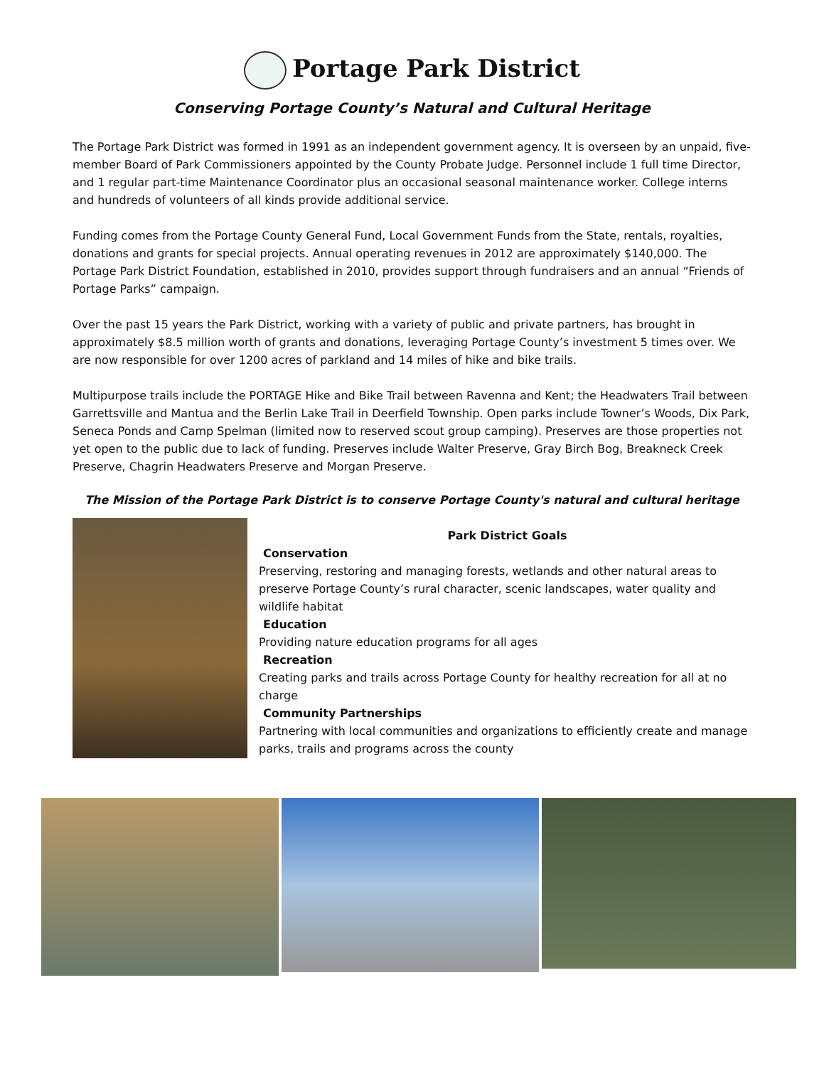Portage Park District
Conserving Portage County’s Natural and Cultural Heritage
The Portage Park District was formed in 1991 as an independent government agency. It is overseen by an unpaid, five-member Board of Park Commissioners appointed by the County Probate Judge. Personnel include 1 full time Director, and 1 regular part-time Maintenance Coordinator plus an occasional seasonal maintenance worker. College interns and hundreds of volunteers of all kinds provide additional service.
Funding comes from the Portage County General Fund, Local Government Funds from the State, rentals, royalties, donations and grants for special projects. Annual operating revenues in 2012 are approximately $140,000. The Portage Park District Foundation, established in 2010, provides support through fundraisers and an annual “Friends of Portage Parks” campaign.
Over the past 15 years the Park District, working with a variety of public and private partners, has brought in approximately $8.5 million worth of grants and donations, leveraging Portage County’s investment 5 times over. We are now responsible for over 1200 acres of parkland and 14 miles of hike and bike trails.
Multipurpose trails include the PORTAGE Hike and Bike Trail between Ravenna and Kent; the Headwaters Trail between Garrettsville and Mantua and the Berlin Lake Trail in Deerfield Township. Open parks include Towner’s Woods, Dix Park, Seneca Ponds and Camp Spelman (limited now to reserved scout group camping). Preserves are those properties not yet open to the public due to lack of funding. Preserves include Walter Preserve, Gray Birch Bog, Breakneck Creek Preserve, Chagrin Headwaters Preserve and Morgan Preserve.
The Mission of the Portage Park District is to conserve Portage County's natural and cultural heritage
Park District Goals
Conservation
Preserving, restoring and managing forests, wetlands and other natural areas to preserve Portage County’s rural character, scenic landscapes, water quality and wildlife habitat
Education
Providing nature education programs for all ages
Recreation
Creating parks and trails across Portage County for healthy recreation for all at no charge
Community Partnerships
Partnering with local communities and organizations to efficiently create and manage parks, trails and programs across the county